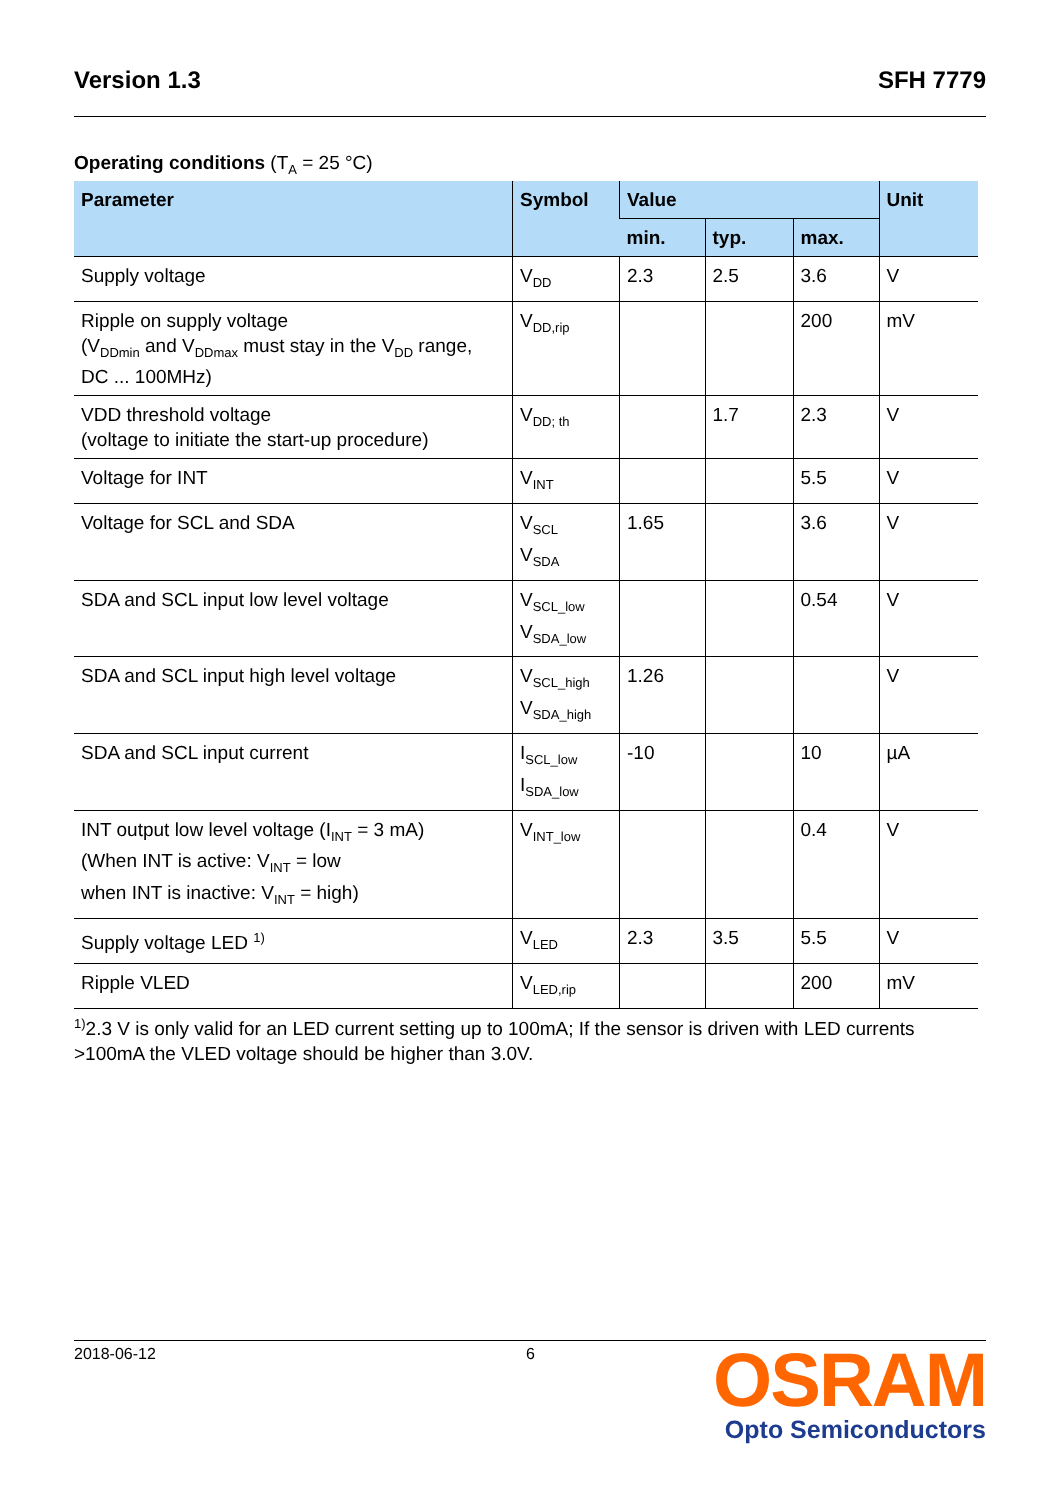Version 1.3 SFH 7779
Operating conditions (T<sub>A</sub> = 25 °C)
| Parameter | Symbol | Value | | | Unit |
| --- | --- | --- | --- | --- | --- |
| | | min. | typ. | max. | |
| Supply voltage | V<sub>DD</sub> | 2.3 | 2.5 | 3.6 | V |
| Ripple on supply voltage (V<sub>DDmin</sub> and V<sub>DDmax</sub> must stay in the V<sub>DD</sub> range, DC ... 100MHz) | V<sub>DD,rip</sub> | | | 200 | mV |
| VDD threshold voltage (voltage to initiate the start-up procedure) | V<sub>DD; th</sub> | | 1.7 | 2.3 | V |
| Voltage for INT | V<sub>INT</sub> | | | 5.5 | V |
| Voltage for SCL and SDA | V<sub>SCL</sub> V<sub>SDA</sub> | 1.65 | | 3.6 | V |
| SDA and SCL input low level voltage | V<sub>SCL_low</sub> V<sub>SDA_low</sub> | | | 0.54 | V |
| SDA and SCL input high level voltage | V<sub>SCL_high</sub> V<sub>SDA_high</sub> | 1.26 | | | V |
| SDA and SCL input current | I<sub>SCL_low</sub> I<sub>SDA_low</sub> | -10 | | 10 | µA |
| INT output low level voltage (I<sub>INT</sub> = 3 mA) (When INT is active: V<sub>INT</sub> = low when INT is inactive: V<sub>INT</sub> = high) | V<sub>INT_low</sub> | | | 0.4 | V |
| Supply voltage LED <sup>1)</sup> | V<sub>LED</sub> | 2.3 | 3.5 | 5.5 | V |
| Ripple VLED | V<sub>LED,rip</sub> | | | 200 | mV |
<sup>1)</sup> 2.3 V is only valid for an LED current setting up to 100mA; If the sensor is driven with LED currents >100mA the VLED voltage should be higher than 3.0V.
2018-06-12 6
OSRAM
Opto Semiconductors